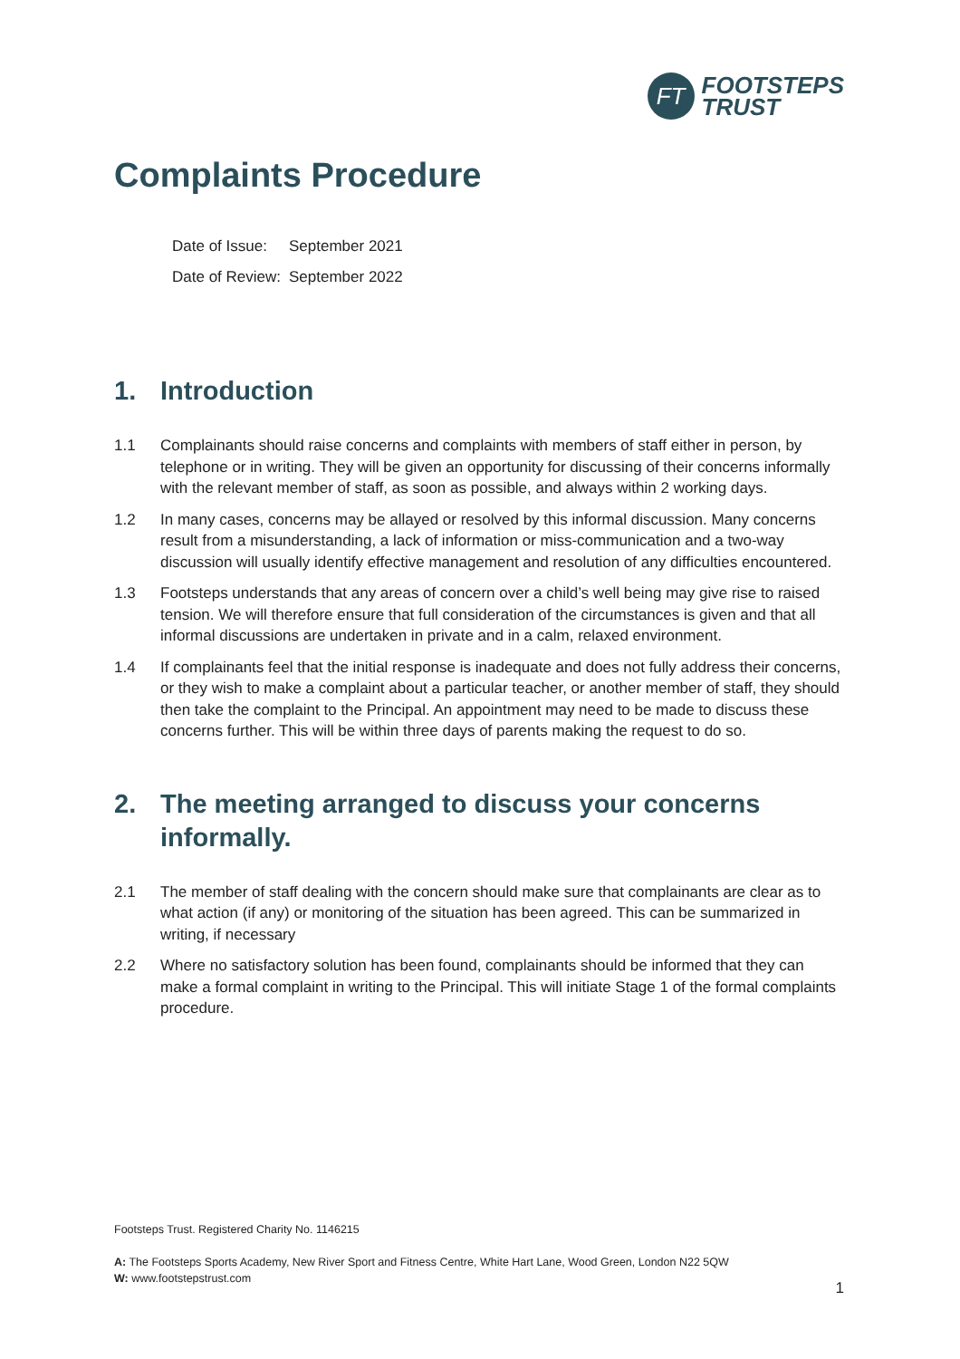FT
FOOTSTEPS
TRUST
Complaints Procedure
Date of Issue: September 2021
Date of Review: September 2022
1. Introduction
1.1 Complainants should raise concerns and complaints with members of staff either in person, by telephone or in writing. They will be given an opportunity for discussing of their concerns informally with the relevant member of staff, as soon as possible, and always within 2 working days.
1.2 In many cases, concerns may be allayed or resolved by this informal discussion. Many concerns result from a misunderstanding, a lack of information or miss-communication and a two-way discussion will usually identify effective management and resolution of any difficulties encountered.
1.3 Footsteps understands that any areas of concern over a child’s well being may give rise to raised tension. We will therefore ensure that full consideration of the circumstances is given and that all informal discussions are undertaken in private and in a calm, relaxed environment.
1.4 If complainants feel that the initial response is inadequate and does not fully address their concerns, or they wish to make a complaint about a particular teacher, or another member of staff, they should then take the complaint to the Principal. An appointment may need to be made to discuss these concerns further. This will be within three days of parents making the request to do so.
2. The meeting arranged to discuss your concerns informally.
2.1 The member of staff dealing with the concern should make sure that complainants are clear as to what action (if any) or monitoring of the situation has been agreed. This can be summarized in writing, if necessary
2.2 Where no satisfactory solution has been found, complainants should be informed that they can make a formal complaint in writing to the Principal. This will initiate Stage 1 of the formal complaints procedure.
Footsteps Trust. Registered Charity No. 1146215
A: The Footsteps Sports Academy, New River Sport and Fitness Centre, White Hart Lane, Wood Green, London N22 5QW
W: www.footstepstrust.com
1